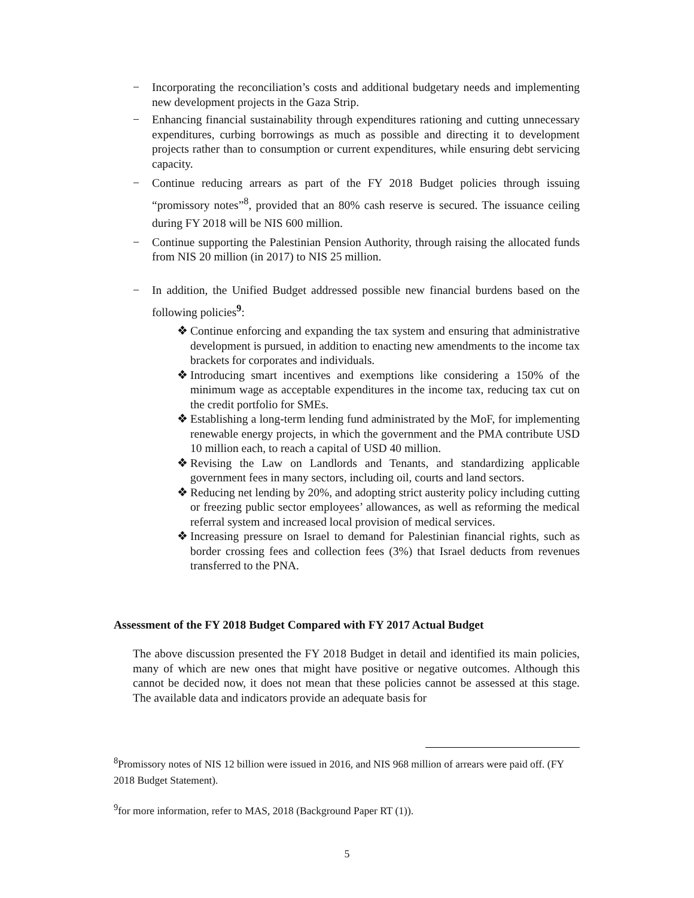− Incorporating the reconciliation’s costs and additional budgetary needs and implementing new development projects in the Gaza Strip.
− Enhancing financial sustainability through expenditures rationing and cutting unnecessary expenditures, curbing borrowings as much as possible and directing it to development projects rather than to consumption or current expenditures, while ensuring debt servicing capacity.
− Continue reducing arrears as part of the FY 2018 Budget policies through issuing “promissory notes”<sup>8</sup>, provided that an 80% cash reserve is secured. The issuance ceiling during FY 2018 will be NIS 600 million.
− Continue supporting the Palestinian Pension Authority, through raising the allocated funds from NIS 20 million (in 2017) to NIS 25 million.
− In addition, the Unified Budget addressed possible new financial burdens based on the following policies<sup>9</sup>:
❖ Continue enforcing and expanding the tax system and ensuring that administrative development is pursued, in addition to enacting new amendments to the income tax brackets for corporates and individuals.
❖ Introducing smart incentives and exemptions like considering a 150% of the minimum wage as acceptable expenditures in the income tax, reducing tax cut on the credit portfolio for SMEs.
❖ Establishing a long-term lending fund administrated by the MoF, for implementing renewable energy projects, in which the government and the PMA contribute USD 10 million each, to reach a capital of USD 40 million.
❖ Revising the Law on Landlords and Tenants, and standardizing applicable government fees in many sectors, including oil, courts and land sectors.
❖ Reducing net lending by 20%, and adopting strict austerity policy including cutting or freezing public sector employees’ allowances, as well as reforming the medical referral system and increased local provision of medical services.
❖ Increasing pressure on Israel to demand for Palestinian financial rights, such as border crossing fees and collection fees (3%) that Israel deducts from revenues transferred to the PNA.
Assessment of the FY 2018 Budget Compared with FY 2017 Actual Budget
The above discussion presented the FY 2018 Budget in detail and identified its main policies, many of which are new ones that might have positive or negative outcomes. Although this cannot be decided now, it does not mean that these policies cannot be assessed at this stage. The available data and indicators provide an adequate basis for
<sup>8</sup> Promissory notes of NIS 12 billion were issued in 2016, and NIS 968 million of arrears were paid off. (FY 2018 Budget Statement).
<sup>9</sup> for more information, refer to MAS, 2018 (Background Paper RT (1)).
5